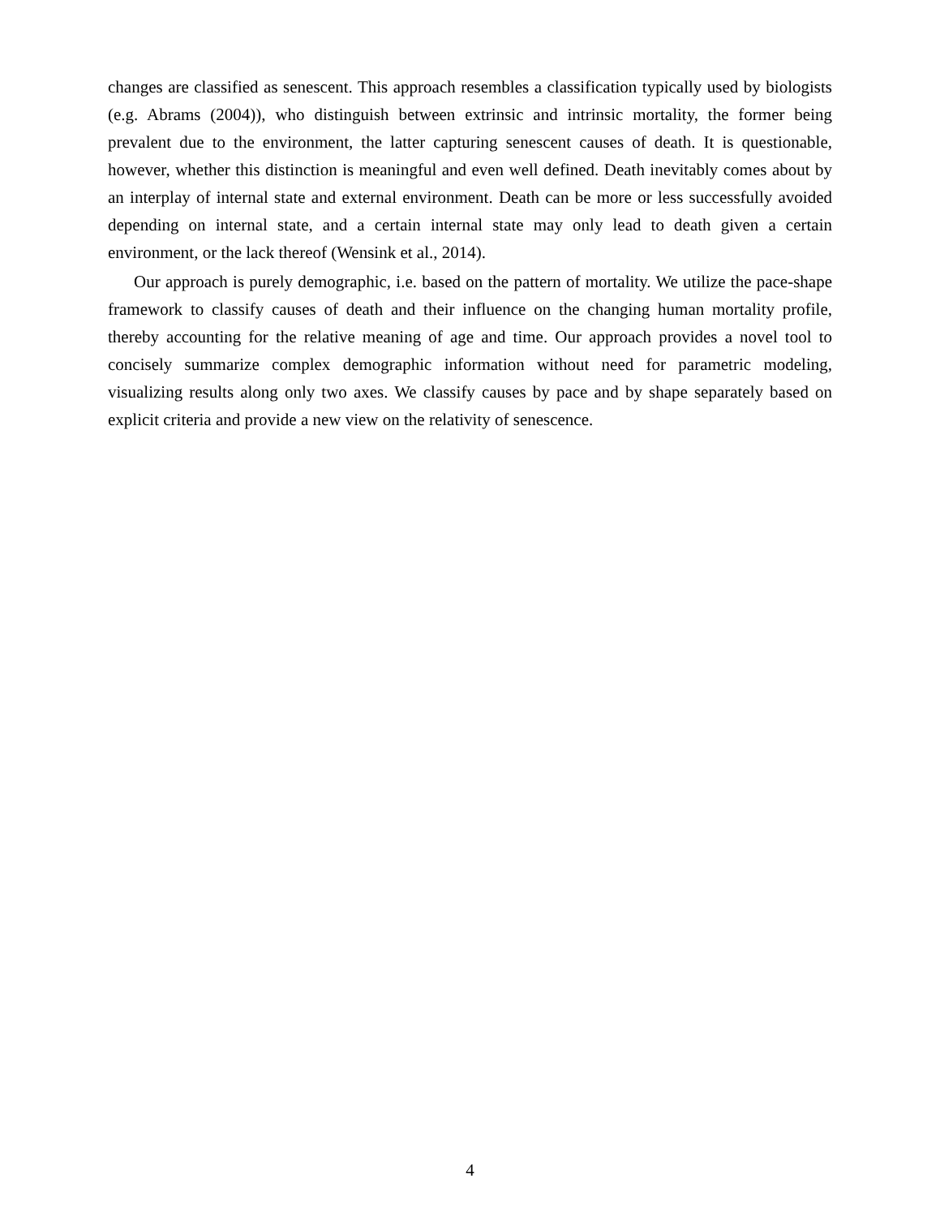changes are classified as senescent. This approach resembles a classification typically used by biologists (e.g. Abrams (2004)), who distinguish between extrinsic and intrinsic mortality, the former being prevalent due to the environment, the latter capturing senescent causes of death. It is questionable, however, whether this distinction is meaningful and even well defined. Death inevitably comes about by an interplay of internal state and external environment. Death can be more or less successfully avoided depending on internal state, and a certain internal state may only lead to death given a certain environment, or the lack thereof (Wensink et al., 2014).
Our approach is purely demographic, i.e. based on the pattern of mortality. We utilize the pace-shape framework to classify causes of death and their influence on the changing human mortality profile, thereby accounting for the relative meaning of age and time. Our approach provides a novel tool to concisely summarize complex demographic information without need for parametric modeling, visualizing results along only two axes. We classify causes by pace and by shape separately based on explicit criteria and provide a new view on the relativity of senescence.
4